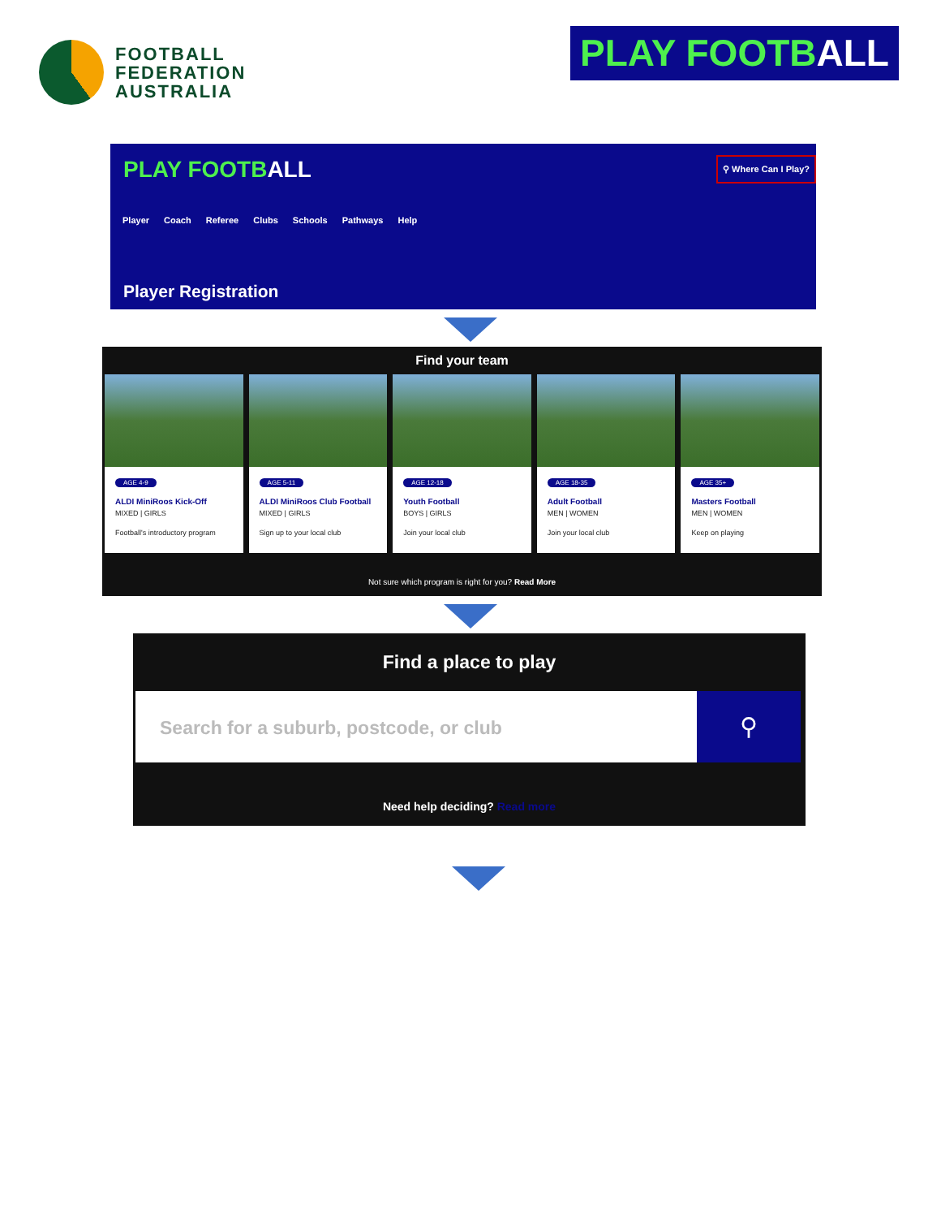FOOTBALL
FEDERATION
AUSTRALIA
PLAY FOOTBALL
PLAY FOOTBALL ⚲ Where Can I Play?
Player Coach Referee Clubs Schools Pathways Help
Player Registration
Find your team
AGE 4-9
ALDI MiniRoos Kick-Off
MIXED | GIRLS
Football's introductory program
AGE 5-11
ALDI MiniRoos Club Football
MIXED | GIRLS
Sign up to your local club
AGE 12-18
Youth Football
BOYS | GIRLS
Join your local club
AGE 18-35
Adult Football
MEN | WOMEN
Join your local club
AGE 35+
Masters Football
MEN | WOMEN
Keep on playing
Not sure which program is right for you? Read More
Find a place to play
Search for a suburb, postcode, or club
⚲
Need help deciding? Read more